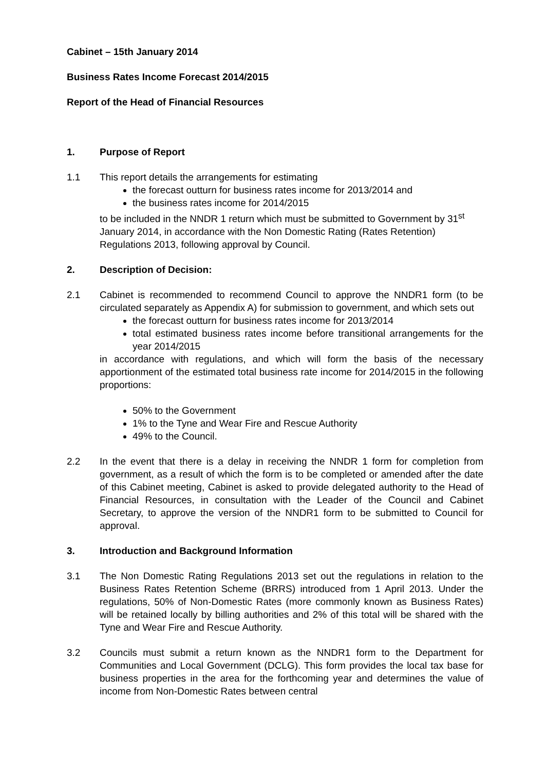Cabinet – 15th January 2014
Business Rates Income Forecast 2014/2015
Report of the Head of Financial Resources
1. Purpose of Report
1.1 This report details the arrangements for estimating
the forecast outturn for business rates income for 2013/2014 and
the business rates income for 2014/2015
to be included in the NNDR 1 return which must be submitted to Government by 31<sup>st</sup> January 2014, in accordance with the Non Domestic Rating (Rates Retention) Regulations 2013, following approval by Council.
2. Description of Decision:
2.1 Cabinet is recommended to recommend Council to approve the NNDR1 form (to be circulated separately as Appendix A) for submission to government, and which sets out
the forecast outturn for business rates income for 2013/2014
total estimated business rates income before transitional arrangements for the year 2014/2015
in accordance with regulations, and which will form the basis of the necessary apportionment of the estimated total business rate income for 2014/2015 in the following proportions:
50% to the Government
1% to the Tyne and Wear Fire and Rescue Authority
49% to the Council.
2.2 In the event that there is a delay in receiving the NNDR 1 form for completion from government, as a result of which the form is to be completed or amended after the date of this Cabinet meeting, Cabinet is asked to provide delegated authority to the Head of Financial Resources, in consultation with the Leader of the Council and Cabinet Secretary, to approve the version of the NNDR1 form to be submitted to Council for approval.
3. Introduction and Background Information
3.1 The Non Domestic Rating Regulations 2013 set out the regulations in relation to the Business Rates Retention Scheme (BRRS) introduced from 1 April 2013. Under the regulations, 50% of Non-Domestic Rates (more commonly known as Business Rates) will be retained locally by billing authorities and 2% of this total will be shared with the Tyne and Wear Fire and Rescue Authority.
3.2 Councils must submit a return known as the NNDR1 form to the Department for Communities and Local Government (DCLG). This form provides the local tax base for business properties in the area for the forthcoming year and determines the value of income from Non-Domestic Rates between central